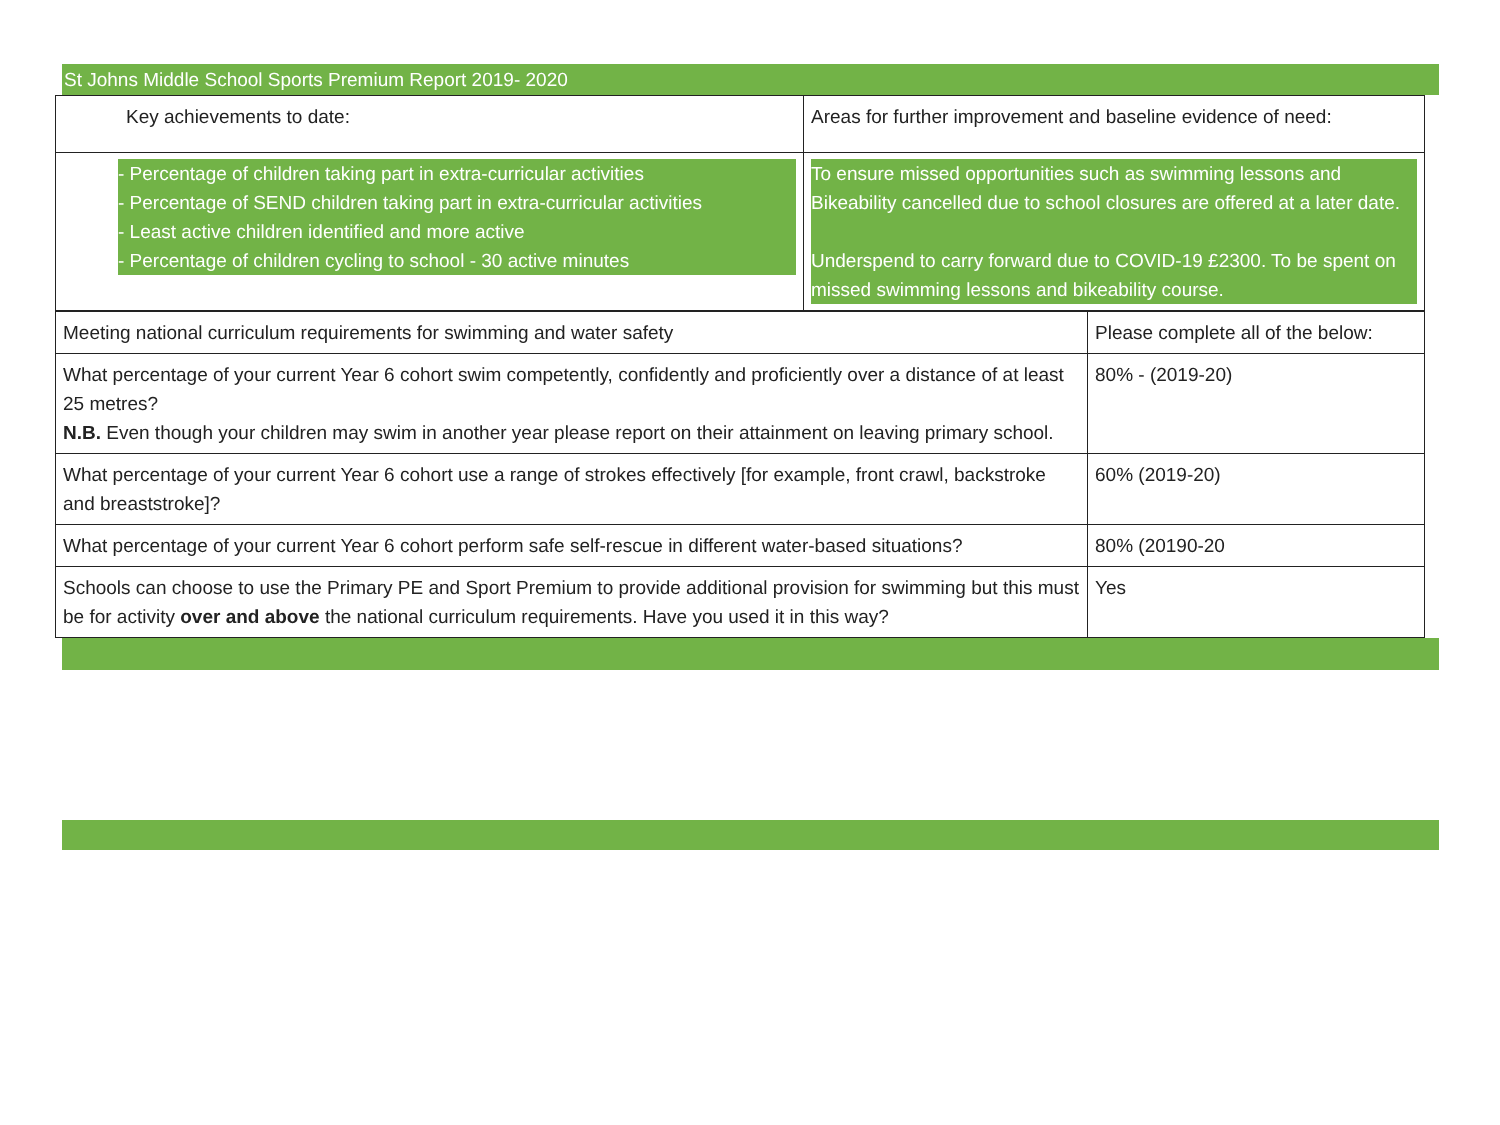St Johns Middle School Sports Premium Report 2019- 2020
| Key achievements to date: | Areas for further improvement and baseline evidence of need: |
| - Percentage of children taking part in extra-curricular activities - Percentage of SEND children taking part in extra-curricular activities - Least active children identified and more active - Percentage of children cycling to school - 30 active minutes | To ensure missed opportunities such as swimming lessons and Bikeability cancelled due to school closures are offered at a later date. Underspend to carry forward due to COVID-19 £2300. To be spent on missed swimming lessons and bikeability course. |
| Meeting national curriculum requirements for swimming and water safety | Please complete all of the below: |
| What percentage of your current Year 6 cohort swim competently, confidently and proficiently over a distance of at least 25 metres? N.B. Even though your children may swim in another year please report on their attainment on leaving primary school. | 80% - (2019-20) |
| What percentage of your current Year 6 cohort use a range of strokes effectively [for example, front crawl, backstroke and breaststroke]? | 60% (2019-20) |
| What percentage of your current Year 6 cohort perform safe self-rescue in different water-based situations? | 80% (20190-20 |
| Schools can choose to use the Primary PE and Sport Premium to provide additional provision for swimming but this must be for activity over and above the national curriculum requirements. Have you used it in this way? | Yes |